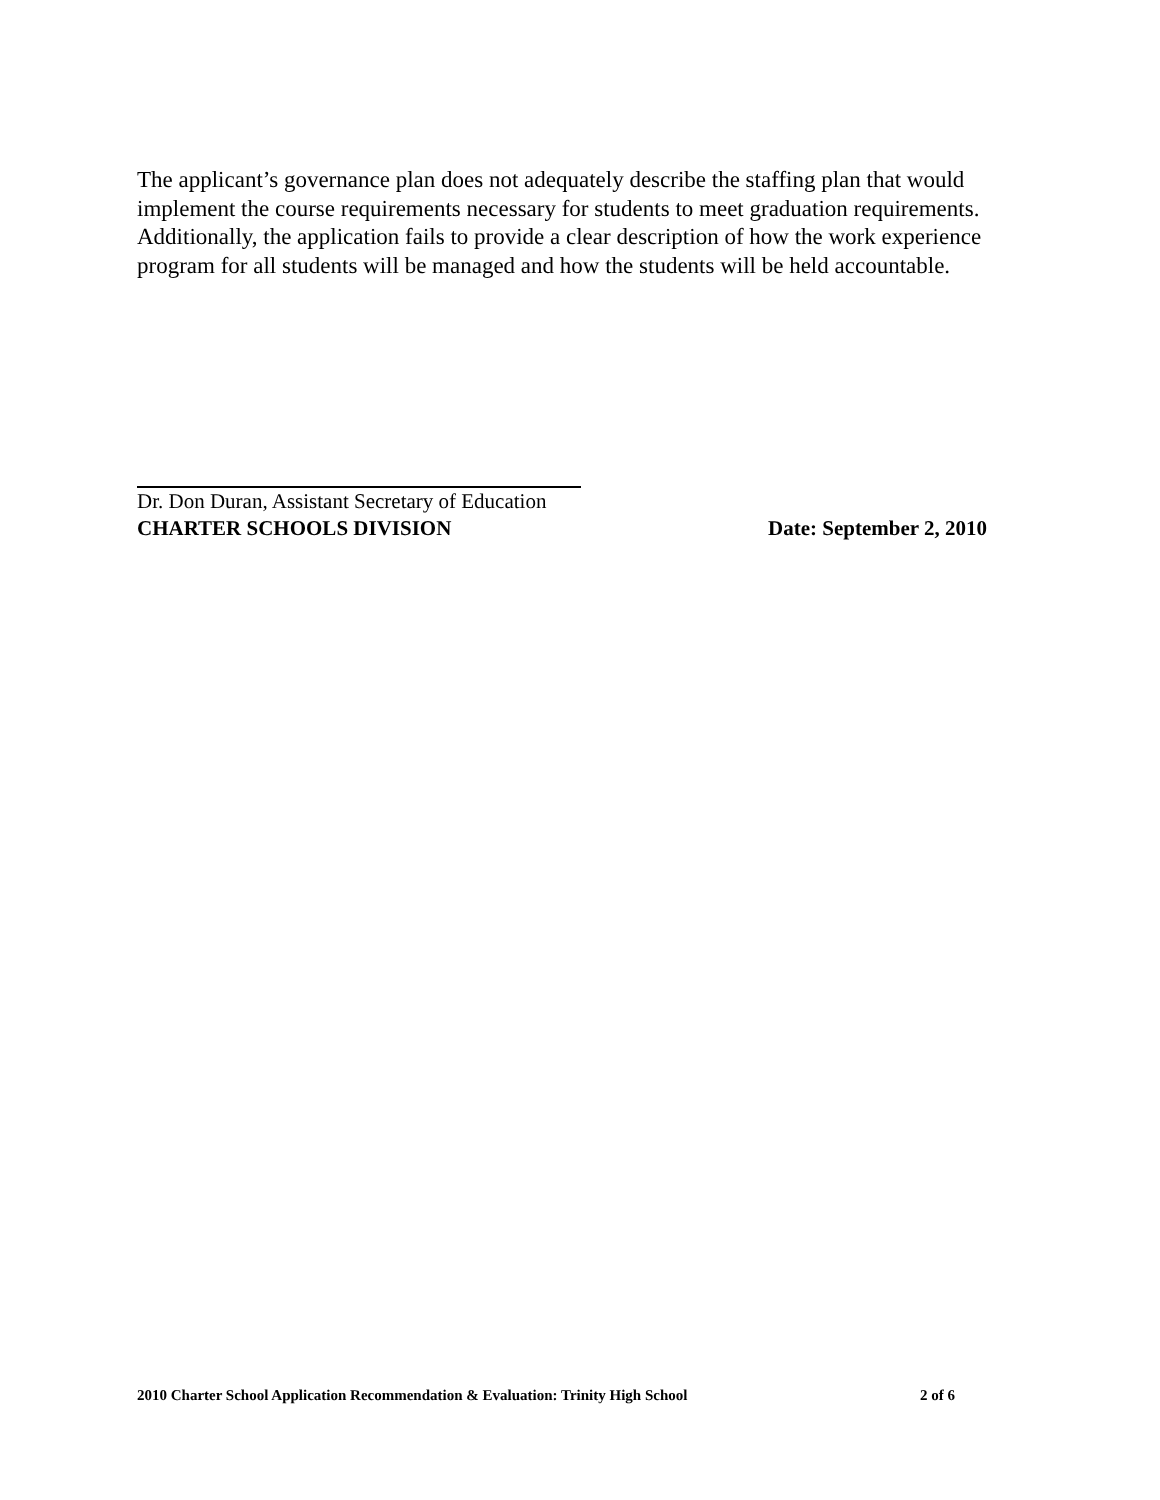The applicant’s governance plan does not adequately describe the staffing plan that would implement the course requirements necessary for students to meet graduation requirements. Additionally, the application fails to provide a clear description of how the work experience program for all students will be managed and how the students will be held accountable.
Dr. Don Duran, Assistant Secretary of Education
CHARTER SCHOOLS DIVISION Date: September 2, 2010
2010 Charter School Application Recommendation & Evaluation: Trinity High School 2 of 6